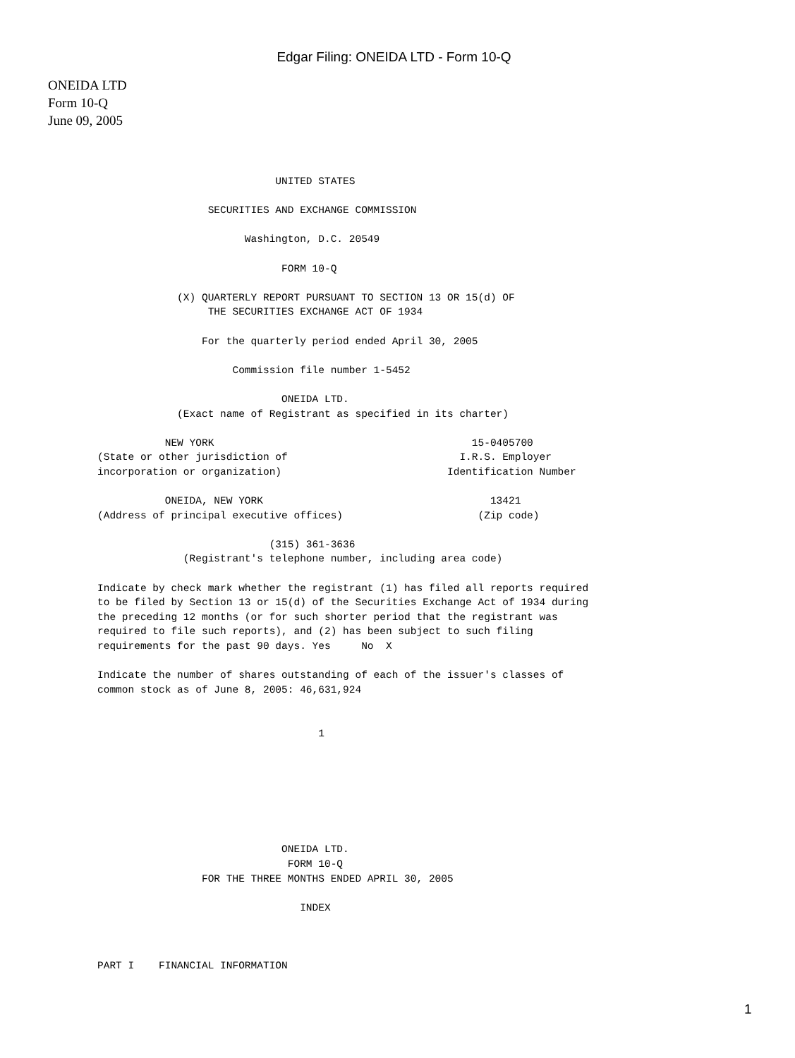Edgar Filing: ONEIDA LTD - Form 10-Q
ONEIDA LTD
Form 10-Q
June 09, 2005
                             UNITED STATES

                  SECURITIES AND EXCHANGE COMMISSION

                        Washington, D.C. 20549

                              FORM 10-Q

             (X) QUARTERLY REPORT PURSUANT TO SECTION 13 OR 15(d) OF
                  THE SECURITIES EXCHANGE ACT OF 1934

                 For the quarterly period ended April 30, 2005

                      Commission file number 1-5452

                              ONEIDA LTD.
             (Exact name of Registrant as specified in its charter)

           NEW YORK                                          15-0405700
(State or other jurisdiction of                            I.R.S. Employer
incorporation or organization)                           Identification Number

           ONEIDA, NEW YORK                                     13421
(Address of principal executive offices)                      (Zip code)

                            (315) 361-3636
              (Registrant's telephone number, including area code)

Indicate by check mark whether the registrant (1) has filed all reports required
to be filed by Section 13 or 15(d) of the Securities Exchange Act of 1934 during
the preceding 12 months (or for such shorter period that the registrant was
required to file such reports), and (2) has been subject to such filing
requirements for the past 90 days. Yes     No  X

Indicate the number of shares outstanding of each of the issuer's classes of
common stock as of June 8, 2005: 46,631,924


                                    1







                              ONEIDA LTD.
                               FORM 10-Q
                 FOR THE THREE MONTHS ENDED APRIL 30, 2005

                                 INDEX



PART I    FINANCIAL INFORMATION
1